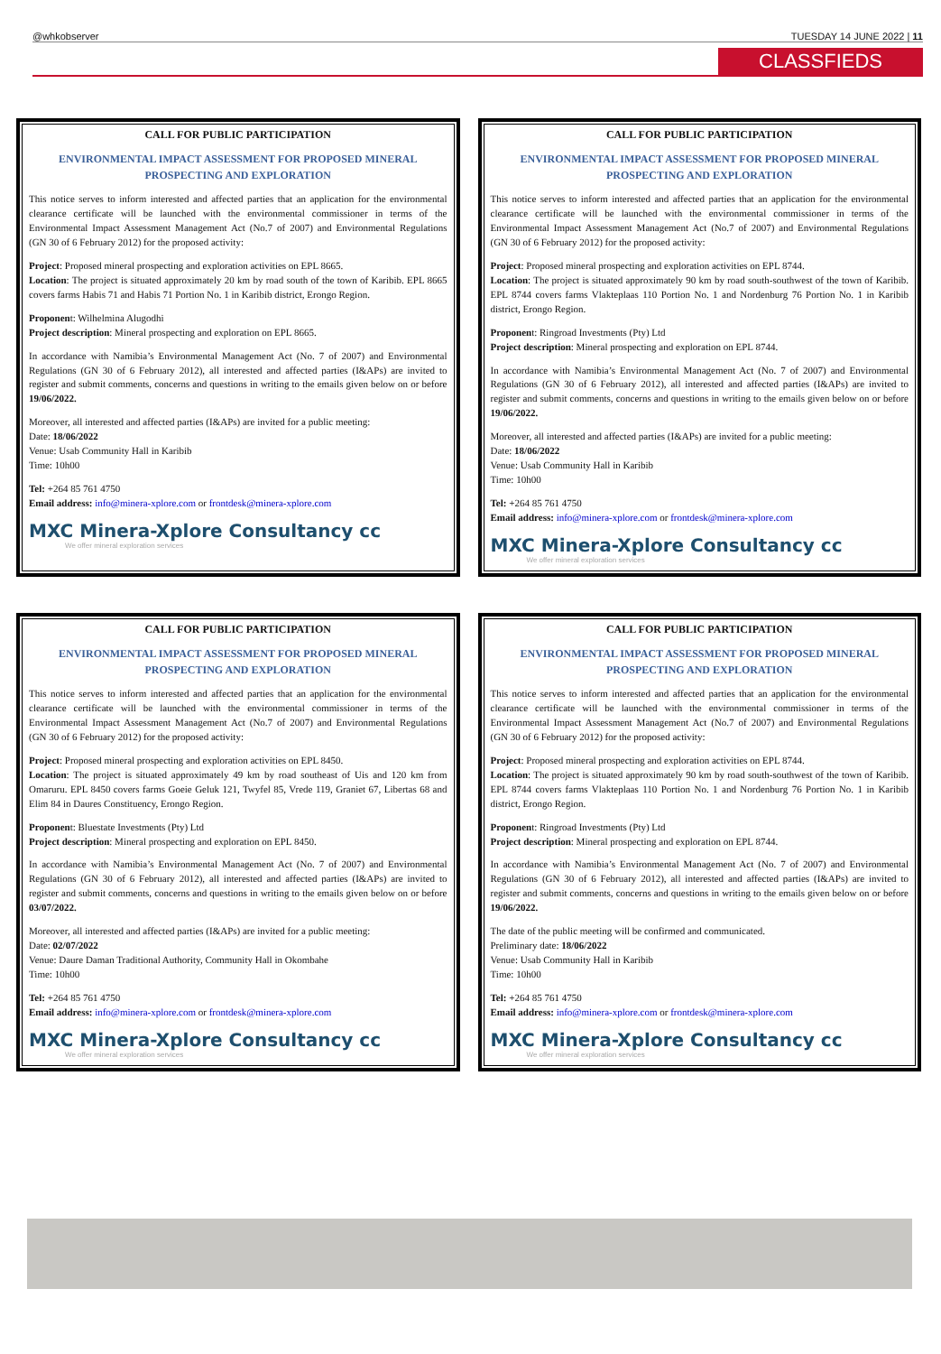@whkobserver TUESDAY 14 JUNE 2022 | 11
CLASSFIEDS
CALL FOR PUBLIC PARTICIPATION
ENVIRONMENTAL IMPACT ASSESSMENT FOR PROPOSED MINERAL PROSPECTING AND EXPLORATION
This notice serves to inform interested and affected parties that an application for the environmental clearance certificate will be launched with the environmental commissioner in terms of the Environmental Impact Assessment Management Act (No.7 of 2007) and Environmental Regulations (GN 30 of 6 February 2012) for the proposed activity:
Project: Proposed mineral prospecting and exploration activities on EPL 8665.
Location: The project is situated approximately 20 km by road south of the town of Karibib. EPL 8665 covers farms Habis 71 and Habis 71 Portion No. 1 in Karibib district, Erongo Region.
Proponent: Wilhelmina Alugodhi
Project description: Mineral prospecting and exploration on EPL 8665.
In accordance with Namibia’s Environmental Management Act (No. 7 of 2007) and Environmental Regulations (GN 30 of 6 February 2012), all interested and affected parties (I&APs) are invited to register and submit comments, concerns and questions in writing to the emails given below on or before 19/06/2022.
Moreover, all interested and affected parties (I&APs) are invited for a public meeting:
Date: 18/06/2022
Venue: Usab Community Hall in Karibib
Time: 10h00
Tel: +264 85 761 4750
Email address: info@minera-xplore.com or frontdesk@minera-xplore.com
MXC Minera-Xplore Consultancy cc
We offer mineral exploration services
CALL FOR PUBLIC PARTICIPATION
ENVIRONMENTAL IMPACT ASSESSMENT FOR PROPOSED MINERAL PROSPECTING AND EXPLORATION
This notice serves to inform interested and affected parties that an application for the environmental clearance certificate will be launched with the environmental commissioner in terms of the Environmental Impact Assessment Management Act (No.7 of 2007) and Environmental Regulations (GN 30 of 6 February 2012) for the proposed activity:
Project: Proposed mineral prospecting and exploration activities on EPL 8744.
Location: The project is situated approximately 90 km by road south-southwest of the town of Karibib. EPL 8744 covers farms Vlakteplaas 110 Portion No. 1 and Nordenburg 76 Portion No. 1 in Karibib district, Erongo Region.
Proponent: Ringroad Investments (Pty) Ltd
Project description: Mineral prospecting and exploration on EPL 8744.
In accordance with Namibia’s Environmental Management Act (No. 7 of 2007) and Environmental Regulations (GN 30 of 6 February 2012), all interested and affected parties (I&APs) are invited to register and submit comments, concerns and questions in writing to the emails given below on or before 19/06/2022.
Moreover, all interested and affected parties (I&APs) are invited for a public meeting:
Date: 18/06/2022
Venue: Usab Community Hall in Karibib
Time: 10h00
Tel: +264 85 761 4750
Email address: info@minera-xplore.com or frontdesk@minera-xplore.com
MXC Minera-Xplore Consultancy cc
We offer mineral exploration services
CALL FOR PUBLIC PARTICIPATION
ENVIRONMENTAL IMPACT ASSESSMENT FOR PROPOSED MINERAL PROSPECTING AND EXPLORATION
This notice serves to inform interested and affected parties that an application for the environmental clearance certificate will be launched with the environmental commissioner in terms of the Environmental Impact Assessment Management Act (No.7 of 2007) and Environmental Regulations (GN 30 of 6 February 2012) for the proposed activity:
Project: Proposed mineral prospecting and exploration activities on EPL 8450.
Location: The project is situated approximately 49 km by road southeast of Uis and 120 km from Omaruru. EPL 8450 covers farms Goeie Geluk 121, Twyfel 85, Vrede 119, Graniet 67, Libertas 68 and Elim 84 in Daures Constituency, Erongo Region.
Proponent: Bluestate Investments (Pty) Ltd
Project description: Mineral prospecting and exploration on EPL 8450.
In accordance with Namibia’s Environmental Management Act (No. 7 of 2007) and Environmental Regulations (GN 30 of 6 February 2012), all interested and affected parties (I&APs) are invited to register and submit comments, concerns and questions in writing to the emails given below on or before 03/07/2022.
Moreover, all interested and affected parties (I&APs) are invited for a public meeting:
Date: 02/07/2022
Venue: Daure Daman Traditional Authority, Community Hall in Okombahe
Time: 10h00
Tel: +264 85 761 4750
Email address: info@minera-xplore.com or frontdesk@minera-xplore.com
MXC Minera-Xplore Consultancy cc
We offer mineral exploration services
CALL FOR PUBLIC PARTICIPATION
ENVIRONMENTAL IMPACT ASSESSMENT FOR PROPOSED MINERAL PROSPECTING AND EXPLORATION
This notice serves to inform interested and affected parties that an application for the environmental clearance certificate will be launched with the environmental commissioner in terms of the Environmental Impact Assessment Management Act (No.7 of 2007) and Environmental Regulations (GN 30 of 6 February 2012) for the proposed activity:
Project: Proposed mineral prospecting and exploration activities on EPL 8744.
Location: The project is situated approximately 90 km by road south-southwest of the town of Karibib. EPL 8744 covers farms Vlakteplaas 110 Portion No. 1 and Nordenburg 76 Portion No. 1 in Karibib district, Erongo Region.
Proponent: Ringroad Investments (Pty) Ltd
Project description: Mineral prospecting and exploration on EPL 8744.
In accordance with Namibia’s Environmental Management Act (No. 7 of 2007) and Environmental Regulations (GN 30 of 6 February 2012), all interested and affected parties (I&APs) are invited to register and submit comments, concerns and questions in writing to the emails given below on or before 19/06/2022.
The date of the public meeting will be confirmed and communicated.
Preliminary date: 18/06/2022
Venue: Usab Community Hall in Karibib
Time: 10h00
Tel: +264 85 761 4750
Email address: info@minera-xplore.com or frontdesk@minera-xplore.com
MXC Minera-Xplore Consultancy cc
We offer mineral exploration services